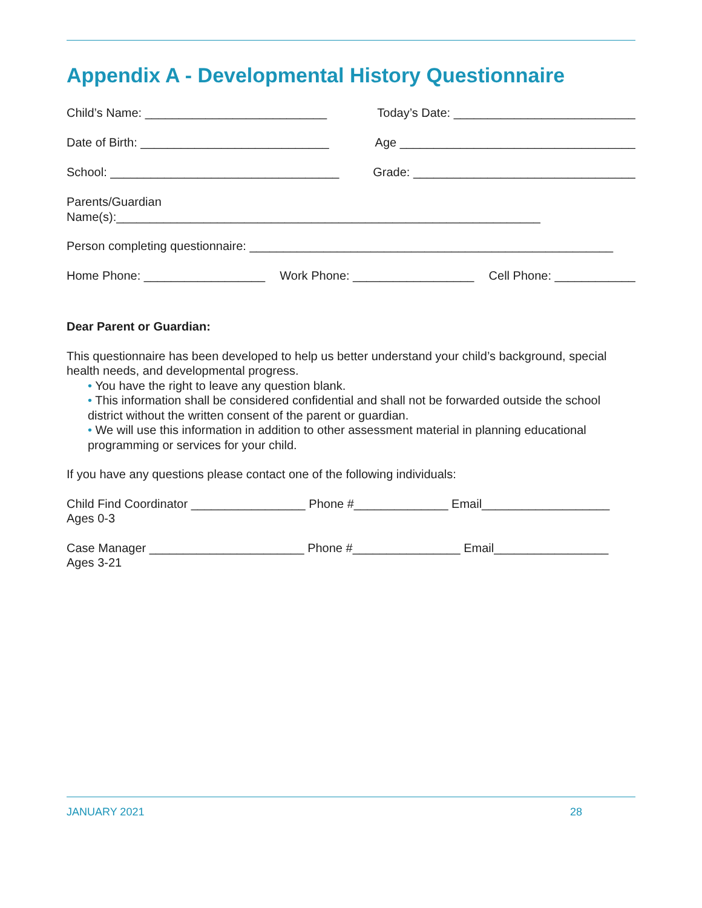Appendix A - Developmental History Questionnaire
Child’s Name: ___________________________ Today’s Date: ___________________________
Date of Birth: ____________________________ Age ___________________________________
School: __________________________________ Grade: _________________________________
Parents/Guardian
Name(s):_______________________________________________________________
Person completing questionnaire: ______________________________________________________
Home Phone: __________________ Work Phone: __________________ Cell Phone: ____________
Dear Parent or Guardian:
This questionnaire has been developed to help us better understand your child’s background, special health needs, and developmental progress.
• You have the right to leave any question blank.
• This information shall be considered confidential and shall not be forwarded outside the school district without the written consent of the parent or guardian.
• We will use this information in addition to other assessment material in planning educational programming or services for your child.
If you have any questions please contact one of the following individuals:
Child Find Coordinator _________________ Phone #______________ Email___________________
Ages 0-3
Case Manager _______________________ Phone #________________ Email_________________
Ages 3-21
JANUARY 2021 28